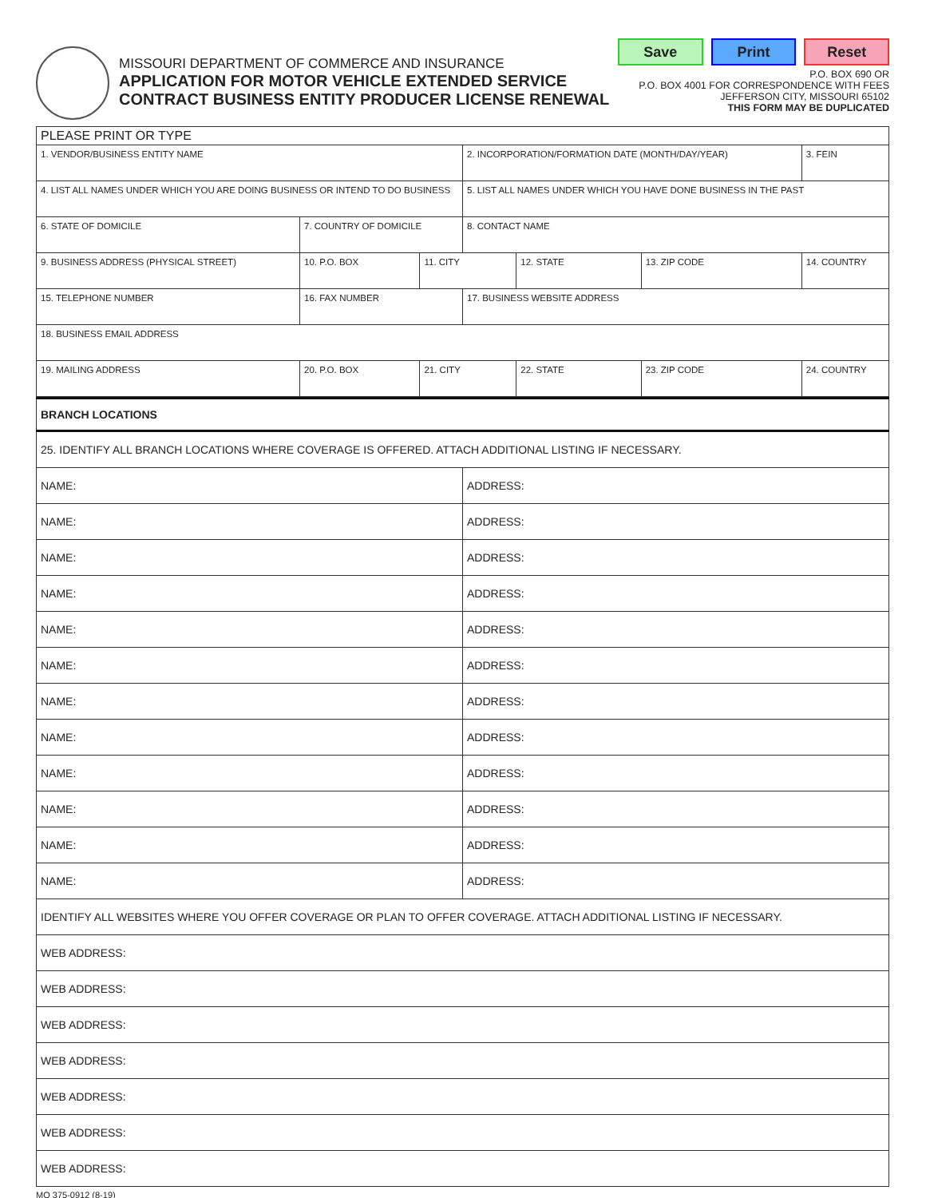MISSOURI DEPARTMENT OF COMMERCE AND INSURANCE
APPLICATION FOR MOTOR VEHICLE EXTENDED SERVICE
CONTRACT BUSINESS ENTITY PRODUCER LICENSE RENEWAL
Save Print Reset
P.O. BOX 690 OR
P.O. BOX 4001 FOR CORRESPONDENCE WITH FEES
JEFFERSON CITY, MISSOURI 65102
THIS FORM MAY BE DUPLICATED
| PLEASE PRINT OR TYPE | | | | | | | | |
| 1. VENDOR/BUSINESS ENTITY NAME | | | | 2. INCORPORATION/FORMATION DATE (MONTH/DAY/YEAR) | | | | 3. FEIN |
| 4. LIST ALL NAMES UNDER WHICH YOU ARE DOING BUSINESS OR INTEND TO DO BUSINESS | | | | 5. LIST ALL NAMES UNDER WHICH YOU HAVE DONE BUSINESS IN THE PAST | | | | |
| 6. STATE OF DOMICILE | 7. COUNTRY OF DOMICILE | | | 8. CONTACT NAME | | | | |
| 9. BUSINESS ADDRESS (PHYSICAL STREET) | | 10. P.O. BOX | 11. CITY | | 12. STATE | 13. ZIP CODE | 14. COUNTRY | |
| 15. TELEPHONE NUMBER | 16. FAX NUMBER | | | 17. BUSINESS WEBSITE ADDRESS | | | | |
| 18. BUSINESS EMAIL ADDRESS | | | | | | | | |
| 19. MAILING ADDRESS | | 20. P.O. BOX | 21. CITY | | 22. STATE | 23. ZIP CODE | 24. COUNTRY | |
| BRANCH LOCATIONS | |
| 25. IDENTIFY ALL BRANCH LOCATIONS WHERE COVERAGE IS OFFERED. ATTACH ADDITIONAL LISTING IF NECESSARY. | |
| NAME: | ADDRESS: |
| NAME: | ADDRESS: |
| NAME: | ADDRESS: |
| NAME: | ADDRESS: |
| NAME: | ADDRESS: |
| NAME: | ADDRESS: |
| NAME: | ADDRESS: |
| NAME: | ADDRESS: |
| NAME: | ADDRESS: |
| NAME: | ADDRESS: |
| NAME: | ADDRESS: |
| NAME: | ADDRESS: |
| IDENTIFY ALL WEBSITES WHERE YOU OFFER COVERAGE OR PLAN TO OFFER COVERAGE. ATTACH ADDITIONAL LISTING IF NECESSARY. | |
| WEB ADDRESS: | |
| WEB ADDRESS: | |
| WEB ADDRESS: | |
| WEB ADDRESS: | |
| WEB ADDRESS: | |
| WEB ADDRESS: | |
| WEB ADDRESS: | |
MO 375-0912 (8-19)